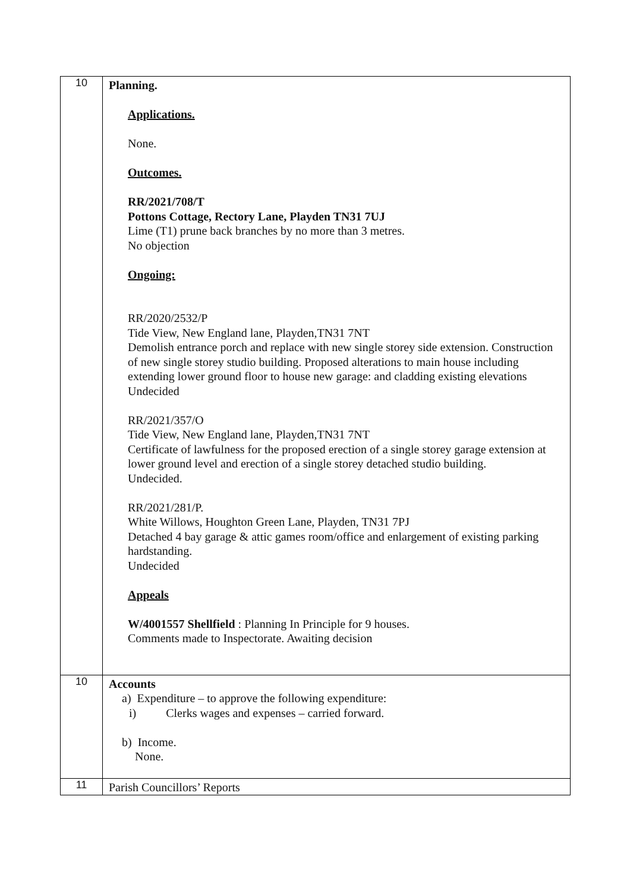| 10 | Planning. Applications. None. Outcomes. RR/2021/708/T Pottons Cottage, Rectory Lane, Playden TN31 7UJ Lime (T1) prune back branches by no more than 3 metres. No objection Ongoing: RR/2020/2532/P Tide View, New England lane, Playden,TN31 7NT Demolish entrance porch and replace with new single storey side extension. Construction of new single storey studio building. Proposed alterations to main house including extending lower ground floor to house new garage: and cladding existing elevations Undecided RR/2021/357/O Tide View, New England lane, Playden,TN31 7NT Certificate of lawfulness for the proposed erection of a single storey garage extension at lower ground level and erection of a single storey detached studio building. Undecided. RR/2021/281/P. White Willows, Houghton Green Lane, Playden, TN31 7PJ Detached 4 bay garage & attic games room/office and enlargement of existing parking hardstanding. Undecided Appeals W/4001557 Shellfield : Planning In Principle for 9 houses. Comments made to Inspectorate. Awaiting decision |
| 10 | Accounts a) Expenditure – to approve the following expenditure: i) Clerks wages and expenses – carried forward. b) Income. None. |
| 11 | Parish Councillors’ Reports |